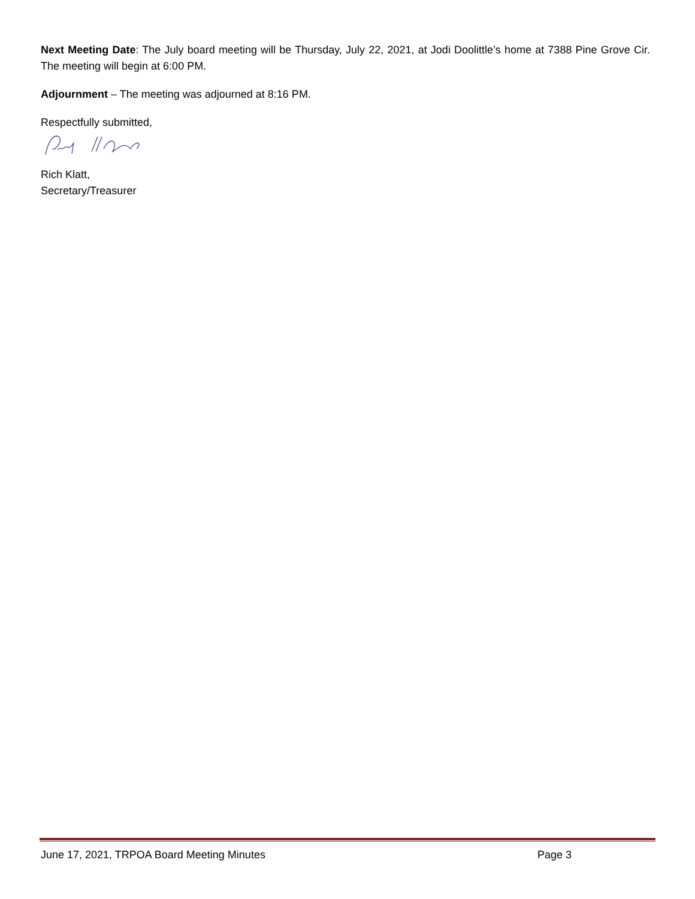Next Meeting Date: The July board meeting will be Thursday, July 22, 2021, at Jodi Doolittle’s home at 7388 Pine Grove Cir. The meeting will begin at 6:00 PM.
Adjournment – The meeting was adjourned at 8:16 PM.
Respectfully submitted,
Rich Klatt,
Secretary/Treasurer
June 17, 2021, TRPOA Board Meeting Minutes Page 3